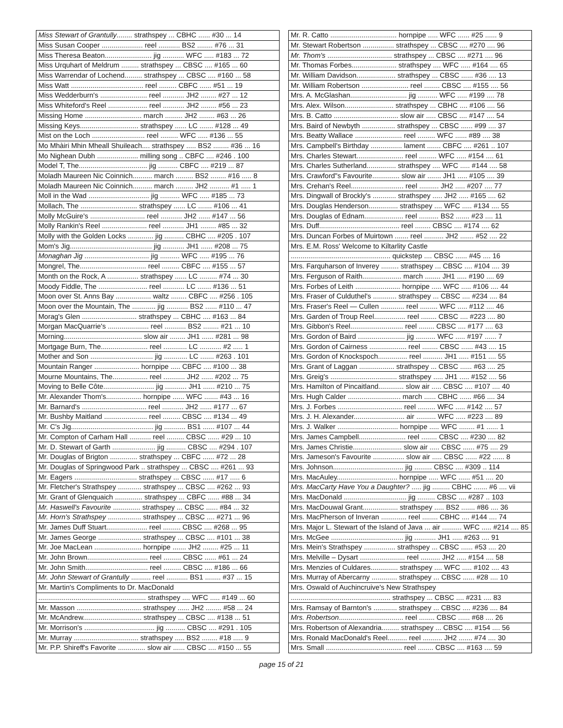| Miss Stewart of Grantully ........ strathspey ... CBHC ...... #30 ... 14 |
| Miss Susan Cooper ..................... reel ........... BS2 ........ #76 ... 31 |
| Miss Theresa Beaton........................ jig ........... WFC ..... #183 ... 72 |
| Miss Urquhart of Meldrum ......... strathspey ... CBSC .... #165 ... 60 |
| Miss Warrendar of Lochend......... strathspey ... CBSC .... #160 ... 58 |
| Miss Watt ..................................... reel ......... CBFC ...... #51 ... 19 |
| Miss Wedderburn's ........................ reel ........... JH2 ........ #27 ... 12 |
| Miss Whiteford's Reel .................... reel ........... JH2 ........ #56 ... 23 |
| Missing Home ............................. march ......... JH2 ........ #63 ... 26 |
| Missing Keys.............................. strathspey ...... LC ....... #128 ... 49 |
| Mist on the Loch ........................... reel ......... WFC ..... #136 ... 55 |
| Mo Mhàiri Mhin Mheall Shuileach.... strathspey ..... BS2 ........ #36 ... 16 |
| Mo Nighean Dubh ..................... milling song .. CBFC .... #246 . 100 |
| Model T, The................................... jig .......... CBFC .... #219 ... 87 |
| Moladh Maureen Nic Coinnich.......... march ......... BS2 ........ #16 ..... 8 |
| Moladh Maureen Nic Coinnich.......... march ......... JH2 .......... #1 ..... 1 |
| Moll in the Wad ............................... jig .......... WFC ..... #185 ... 73 |
| Mollach, The ............................. strathspey ...... LC ....... #106 ... 41 |
| Molly McGuire's ............................ reel ........... JH2 ...... #147 ... 56 |
| Molly Rankin's Reel ....................... reel ........... JH1 ........ #85 ... 32 |
| Molly with the Golden Locks ............. jig .......... CBHC .... #205 . 107 |
| Mom's Jig.......................................... jig ........... JH1 ...... #208 ... 75 |
| Monaghan Jig ................................. jig .......... WFC ..... #195 ... 76 |
| Mongrel, The.................................. reel ......... CBFC .... #155 ... 57 |
| Month on the Rock, A ................ strathspey ...... LC ......... #74 ... 30 |
| Moody Fiddle, The ......................... reel ........... LC ....... #136 ... 51 |
| Moon over St. Anns Bay .................. waltz ........ CBFC .... #256 . 105 |
| Moon over the Mountain, The ............ jig ........... BS2 ...... #110 ... 47 |
| Morag's Glen ............................ strathspey ... CBHC .... #163 ... 84 |
| Morgan MacQuarrie's ..................... reel ........... BS2 ........ #21 ... 10 |
| Morning........................................ slow air ........ JH1 ...... #281 ... 98 |
| Mortgage Burn, The........................ reel ............ LC ........... #2 ..... 1 |
| Mother and Son ................................ jig ............ LC ....... #263 . 101 |
| Mountain Ranger ....................... hornpipe ..... CBFC .... #100 ... 38 |
| Mourne Mountains, The.................. reel ........... JH2 ...... #202 ... 75 |
| Moving to Belle Côte.......................... jig ........... JH1 ...... #210 ... 75 |
| Mr. Alexander Thom's.................. hornpipe ...... WFC ....... #43 ... 16 |
| Mr. Barnard's ................................. reel ........... JH2 ...... #177 ... 67 |
| Mr. Bushby Maitland ...................... reel ......... CBSC .... #134 ... 49 |
| Mr. C's Jig.......................................... jig ........... BS1 ...... #107 ... 44 |
| Mr. Compton of Carham Hall ........... reel ......... CBSC ...... #29 ... 10 |
| Mr. D. Stewart of Garth ...................... jig .......... CBSC .... #294 . 107 |
| Mr. Douglas of Brigton .............. strathspey ... CBFC ...... #72 ... 28 |
| Mr. Douglas of Springwood Park .. strathspey ... CBSC .... #261 ... 93 |
| Mr. Eagers ................................ strathspey ... CBSC ...... #17 ..... 6 |
| Mr. Fletcher's Strathspey ............ strathspey ... CBSC .... #262 ... 93 |
| Mr. Grant of Glenquaich .............. strathspey ... CBFC ...... #88 ... 34 |
| Mr. Haswell's Favourite .............. strathspey ... CBSC ...... #84 ... 32 |
| Mr. Horn's Strathspey ................. strathspey ... CBSC .... #271 ... 96 |
| Mr. James Duff Stuart..................... reel ......... CBSC .... #268 ... 95 |
| Mr. James George ...................... strathspey ... CBSC .... #101 ... 38 |
| Mr. Joe MacLean ........................ hornpipe ....... JH2 ........ #25 ... 11 |
| Mr. John Brown............................... reel ......... CBSC ...... #61 ... 24 |
| Mr. John Smith................................ reel ......... CBSC .... #186 ... 66 |
| Mr. John Stewart of Grantully .......... reel ........... BS1 ........ #37 ... 15 |
| Mr. Martin's Compliments to Dr. MacDonald |
| ....................................................... strathspey .... WFC ..... #149 ... 60 |
| Mr. Masson ................................. strathspey ...... JH2 ........ #58 ... 24 |
| Mr. McAndrew.............................. strathspey ... CBSC .... #138 ... 51 |
| Mr. Morrison's .................................... jig .......... CBSC .... #291 . 105 |
| Mr. Murray ................................. strathspey ..... BS2 ........ #18 ..... 9 |
| Mr. P.P. Shireff's Favorite .............. slow air ...... CBSC .... #150 ... 55 |
| Mr. R. Catto .................................. hornpipe ..... WFC ...... #25 ...... 9 |
| Mr. Stewart Robertson ................ strathspey ... CBSC .... #270 .... 96 |
| Mr. Thom's ................................. strathspey ... CBSC .... #271 .... 96 |
| Mr. Thomas Forbes....................... strathspey .... WFC ..... #164 .... 65 |
| Mr. William Davidson.................... strathspey ... CBSC ...... #36 .... 13 |
| Mr. William Robertson ........................ reel ........ CBSC .... #155 .... 56 |
| Mrs. A. McGlashan............................. jig .......... WFC ..... #199 .... 78 |
| Mrs. Alex. Wilson......................... strathspey ... CBHC .... #106 .... 56 |
| Mrs. B. Catto ................................. slow air ..... CBSC .... #147 .... 54 |
| Mrs. Baird of Newbyth ................. strathspey ... CBSC ...... #99 .... 37 |
| Mrs. Beatty Wallace ........................ reel ......... WFC ...... #89 .... 38 |
| Mrs. Campbell's Birthday ................ lament ....... CBFC .... #261 .. 107 |
| Mrs. Charles Stewart........................ reel ......... WFC ..... #154 .... 61 |
| Mrs. Charles Sutherland............... strathspey .... WFC ..... #144 .... 58 |
| Mrs. Crawford"s Favourite.............. slow air ....... JH1 ..... #105 .... 39 |
| Mrs. Crehan's Reel........................... reel .......... JH2 ..... #207 .... 77 |
| Mrs. Dingwall of Brockly's ............ strathspey ..... JH2 ..... #165 .... 62 |
| Mrs. Douglas Henderson............... strathspey .... WFC ..... #134 .... 55 |
| Mrs. Douglas of Ednam.................... reel .......... BS2 ....... #23 .... 11 |
| Mrs. Duff......................................... reel ........ CBSC .... #174 .... 62 |
| Mrs. Duncan Forbes of Muirtown ....... reel .......... JH2 ....... #52 .... 22 |
| Mrs. E.M. Ross' Welcome to Kiltarlity Castle |
| ................................................... quickstep .... CBSC ...... #45 .... 16 |
| Mrs. Farquharson of Inverey ......... strathspey ... CBSC .... #104 .... 39 |
| Mrs. Ferguson of Raith.................... march ........ JH1 ..... #190 .... 69 |
| Mrs. Forbes of Leith ....................... hornpipe ..... WFC ..... #106 .... 44 |
| Mrs. Fraser of Culduthel's ............ strathspey ... CBSC .... #234 .... 84 |
| Mrs. Fraser's Reel — Cullen ............ reel ......... WFC ..... #112 .... 46 |
| Mrs. Garden of Troup Reel................ reel ........ CBSC .... #223 .... 80 |
| Mrs. Gibbon's Reel........................... reel ........ CBSC .... #177 .... 63 |
| Mrs. Gordon of Baird ........................ jig .......... WFC ..... #197 ...... 7 |
| Mrs. Gordon of Cairness ................... reel ........ CBSC ...... #43 .... 15 |
| Mrs. Gordon of Knockspoch............... reel .......... JH1 ..... #151 .... 55 |
| Mrs. Grant of Laggan .................. strathspey ... CBSC ...... #63 .... 25 |
| Mrs. Greig's .................................. strathspey ..... JH1 ..... #152 .... 56 |
| Mrs. Hamilton of Pincaitland............. slow air ..... CBSC .... #107 .... 40 |
| Mrs. Hugh Calder ........................... march ...... CBHC ...... #66 .... 34 |
| Mrs. J. Forbes ................................. reel ......... WFC ..... #142 .... 57 |
| Mrs. J. H. Alexander.......................... air .......... WFC ..... #223 .... 89 |
| Mrs. J. Walker ............................... hornpipe ..... WFC ........ #1 ...... 1 |
| Mrs. James Campbell........................ reel ........ CBSC .... #230 .... 82 |
| Mrs. James Christie......................... slow air ..... CBSC ...... #75 .... 29 |
| Mrs. Jameson's Favourite ................ slow air ..... CBSC ...... #22 ...... 8 |
| Mrs. Johnson.................................... jig ......... CBSC .... #309 .. 114 |
| Mrs. MacAuley............................... hornpipe ..... WFC ...... #51 .... 20 |
| Mrs. MacCarty Have You a Daughter? ..... jig ......... CBHC ....... #6 .... vii |
| Mrs. MacDonald ................................ jig ......... CBSC .... #287 .. 103 |
| Mrs. MacDouwal Grant.................. strathspey ..... BS2 ....... #86 .... 36 |
| Mrs. MacPherson of Inveran ............. reel ........ CBHC .... #144 .... 74 |
| Mrs. Major L. Stewart of the Island of Java ... air .......... WFC ..... #214 .... 85 |
| Mrs. McGee ..................................... jig ........... JH1 ..... #263 .... 91 |
| Mrs. Mein's Strathspey ................ strathspey ... CBSC ...... #53 .... 20 |
| Mrs. Melville – Dysart ....................... reel .......... JH2 ..... #154 .... 58 |
| Mrs. Menzies of Culdares.............. strathspey .... WFC ..... #102 .... 43 |
| Mrs. Murray of Abercarny ............. strathspey ... CBSC ...... #28 .... 10 |
| Mrs. Oswald of Auchincruive's New Strathspey |
| ................................................... strathspey ... CBSC .... #231 .... 83 |
| Mrs. Ramsay of Barnton's ............ strathspey ... CBSC .... #236 .... 84 |
| Mrs. Robertson ................................. reel ........ CBSC ...... #68 .... 26 |
| Mrs. Robertson of Alexandria......... strathspey ... CBSC .... #154 .... 56 |
| Mrs. Ronald MacDonald's Reel.......... reel .......... JH2 ....... #74 .... 30 |
| Mrs. Small ....................................... reel ........ CBSC .... #163 .... 59 |
page 15 of 21